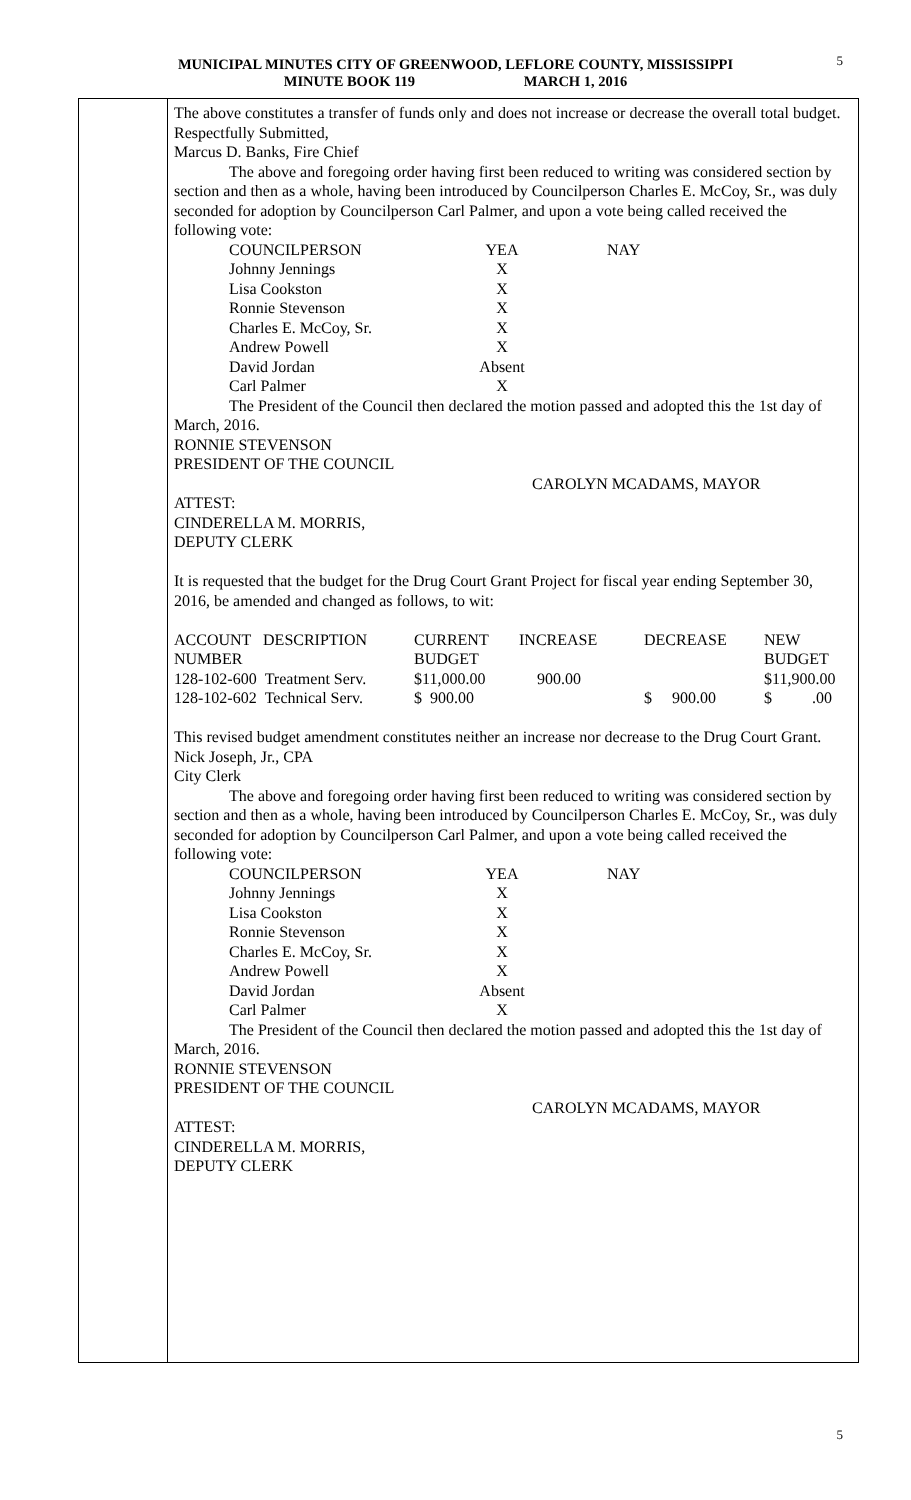5 MUNICIPAL MINUTES CITY OF GREENWOOD, LEFLORE COUNTY, MISSISSIPPI
MINUTE BOOK 119 MARCH 1, 2016
The above constitutes a transfer of funds only and does not increase or decrease the overall total budget.
Respectfully Submitted,
Marcus D. Banks, Fire Chief
The above and foregoing order having first been reduced to writing was considered section by section and then as a whole, having been introduced by Councilperson Charles E. McCoy, Sr., was duly seconded for adoption by Councilperson Carl Palmer, and upon a vote being called received the following vote:
| COUNCILPERSON | YEA | NAY |
| Johnny Jennings | X | |
| Lisa Cookston | X | |
| Ronnie Stevenson | X | |
| Charles E. McCoy, Sr. | X | |
| Andrew Powell | X | |
| David Jordan | Absent | |
| Carl Palmer | X | |
The President of the Council then declared the motion passed and adopted this the 1st day of March, 2016.
RONNIE STEVENSON
PRESIDENT OF THE COUNCIL
CAROLYN MCADAMS, MAYOR
ATTEST:
CINDERELLA M. MORRIS,
DEPUTY CLERK
It is requested that the budget for the Drug Court Grant Project for fiscal year ending September 30, 2016, be amended and changed as follows, to wit:
| ACCOUNT DESCRIPTION NUMBER | CURRENT BUDGET | INCREASE | DECREASE | NEW BUDGET |
| 128-102-600 Treatment Serv. | $11,000.00 | 900.00 | | $11,900.00 |
| 128-102-602 Technical Serv. | $ 900.00 | | $ 900.00 | $ .00 |
This revised budget amendment constitutes neither an increase nor decrease to the Drug Court Grant.
Nick Joseph, Jr., CPA
City Clerk
The above and foregoing order having first been reduced to writing was considered section by section and then as a whole, having been introduced by Councilperson Charles E. McCoy, Sr., was duly seconded for adoption by Councilperson Carl Palmer, and upon a vote being called received the following vote:
| COUNCILPERSON | YEA | NAY |
| Johnny Jennings | X | |
| Lisa Cookston | X | |
| Ronnie Stevenson | X | |
| Charles E. McCoy, Sr. | X | |
| Andrew Powell | X | |
| David Jordan | Absent | |
| Carl Palmer | X | |
The President of the Council then declared the motion passed and adopted this the 1st day of March, 2016.
RONNIE STEVENSON
PRESIDENT OF THE COUNCIL
CAROLYN MCADAMS, MAYOR
ATTEST:
CINDERELLA M. MORRIS,
DEPUTY CLERK
5